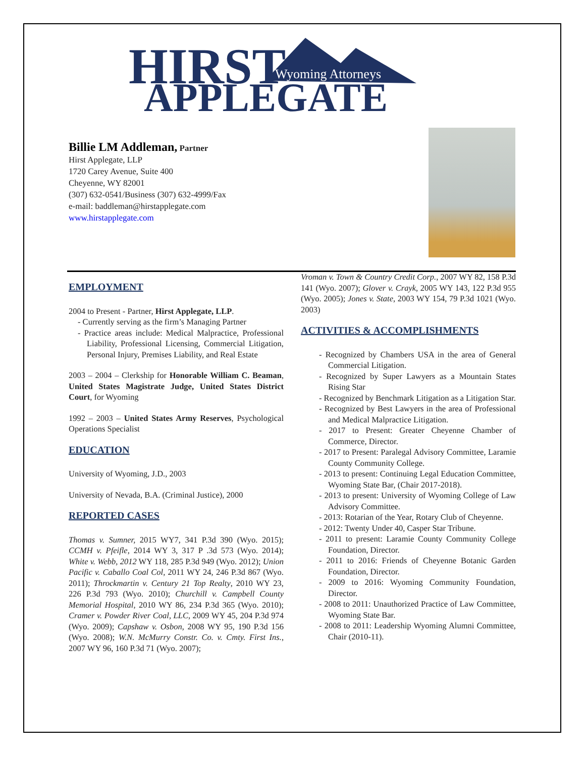HIRST
Wyoming Attorneys
APPLEGATE
Billie LM Addleman, Partner
Hirst Applegate, LLP
1720 Carey Avenue, Suite 400
Cheyenne, WY 82001
(307) 632-0541/Business (307) 632-4999/Fax
e-mail: baddleman@hirstapplegate.com
www.hirstapplegate.com
EMPLOYMENT
2004 to Present - Partner, Hirst Applegate, LLP.
- Currently serving as the firm’s Managing Partner
- Practice areas include: Medical Malpractice, Professional Liability, Professional Licensing, Commercial Litigation, Personal Injury, Premises Liability, and Real Estate
2003 – 2004 – Clerkship for Honorable William C. Beaman, United States Magistrate Judge, United States District Court, for Wyoming
1992 – 2003 – United States Army Reserves, Psychological Operations Specialist
EDUCATION
University of Wyoming, J.D., 2003
University of Nevada, B.A. (Criminal Justice), 2000
REPORTED CASES
Thomas v. Sumner, 2015 WY7, 341 P.3d 390 (Wyo. 2015); CCMH v. Pfeifle, 2014 WY 3, 317 P .3d 573 (Wyo. 2014); White v. Webb, 2012 WY 118, 285 P.3d 949 (Wyo. 2012); Union Pacific v. Caballo Coal Col, 2011 WY 24, 246 P.3d 867 (Wyo. 2011); Throckmartin v. Century 21 Top Realty, 2010 WY 23, 226 P.3d 793 (Wyo. 2010); Churchill v. Campbell County Memorial Hospital, 2010 WY 86, 234 P.3d 365 (Wyo. 2010); Cramer v. Powder River Coal, LLC, 2009 WY 45, 204 P.3d 974 (Wyo. 2009); Capshaw v. Osbon, 2008 WY 95, 190 P.3d 156 (Wyo. 2008); W.N. McMurry Constr. Co. v. Cmty. First Ins., 2007 WY 96, 160 P.3d 71 (Wyo. 2007);
Vroman v. Town & Country Credit Corp., 2007 WY 82, 158 P.3d 141 (Wyo. 2007); Glover v. Crayk, 2005 WY 143, 122 P.3d 955 (Wyo. 2005); Jones v. State, 2003 WY 154, 79 P.3d 1021 (Wyo. 2003)
ACTIVITIES & ACCOMPLISHMENTS
- Recognized by Chambers USA in the area of General Commercial Litigation.
- Recognized by Super Lawyers as a Mountain States Rising Star
- Recognized by Benchmark Litigation as a Litigation Star.
- Recognized by Best Lawyers in the area of Professional and Medical Malpractice Litigation.
- 2017 to Present: Greater Cheyenne Chamber of Commerce, Director.
- 2017 to Present: Paralegal Advisory Committee, Laramie County Community College.
- 2013 to present: Continuing Legal Education Committee, Wyoming State Bar, (Chair 2017-2018).
- 2013 to present: University of Wyoming College of Law Advisory Committee.
- 2013: Rotarian of the Year, Rotary Club of Cheyenne.
- 2012: Twenty Under 40, Casper Star Tribune.
- 2011 to present: Laramie County Community College Foundation, Director.
- 2011 to 2016: Friends of Cheyenne Botanic Garden Foundation, Director.
- 2009 to 2016: Wyoming Community Foundation, Director.
- 2008 to 2011: Unauthorized Practice of Law Committee, Wyoming State Bar.
- 2008 to 2011: Leadership Wyoming Alumni Committee, Chair (2010-11).